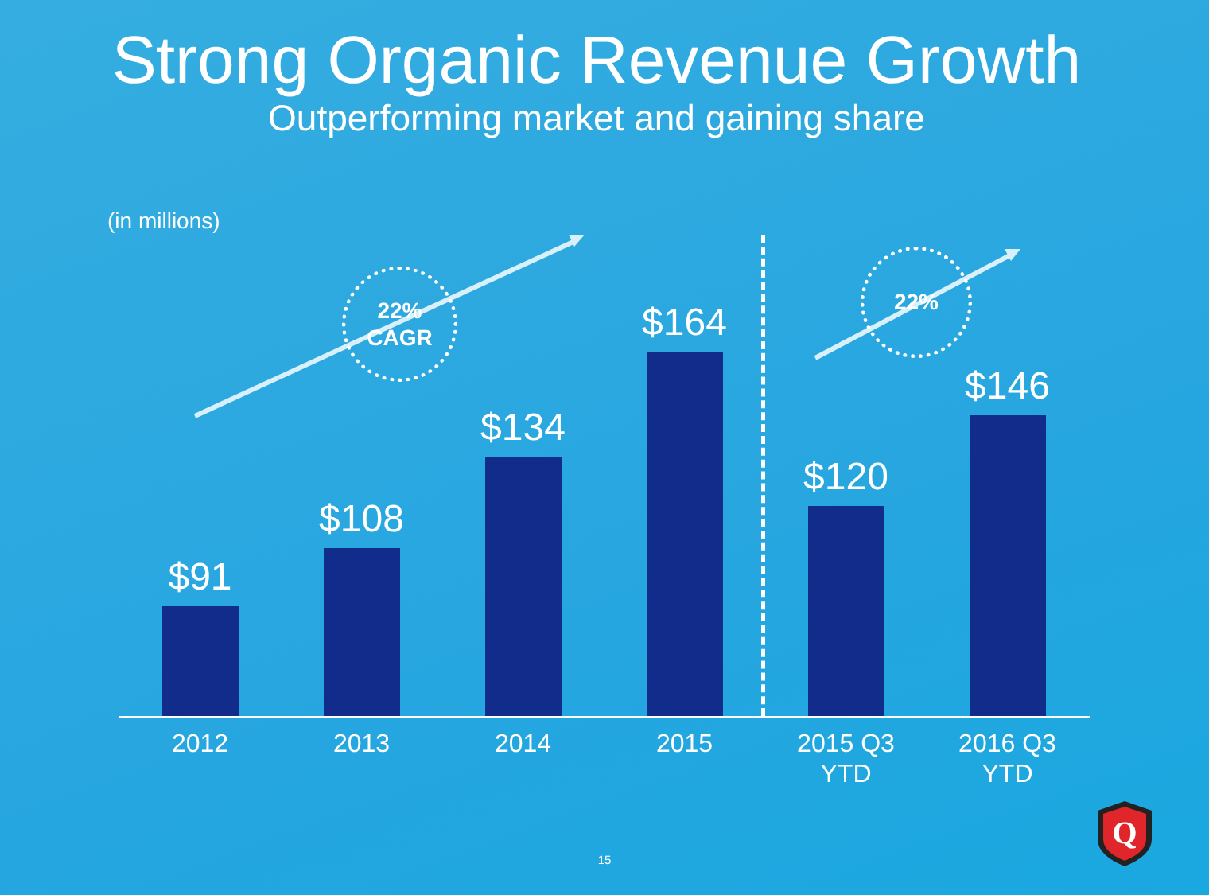Strong Organic Revenue Growth
Outperforming market and gaining share
(in millions)
22%
CAGR
22%
$91
$108
$134
$164
$120
$146
2012 2013 2014 2015 2015 Q3
YTD
2016 Q3
YTD
Q
15